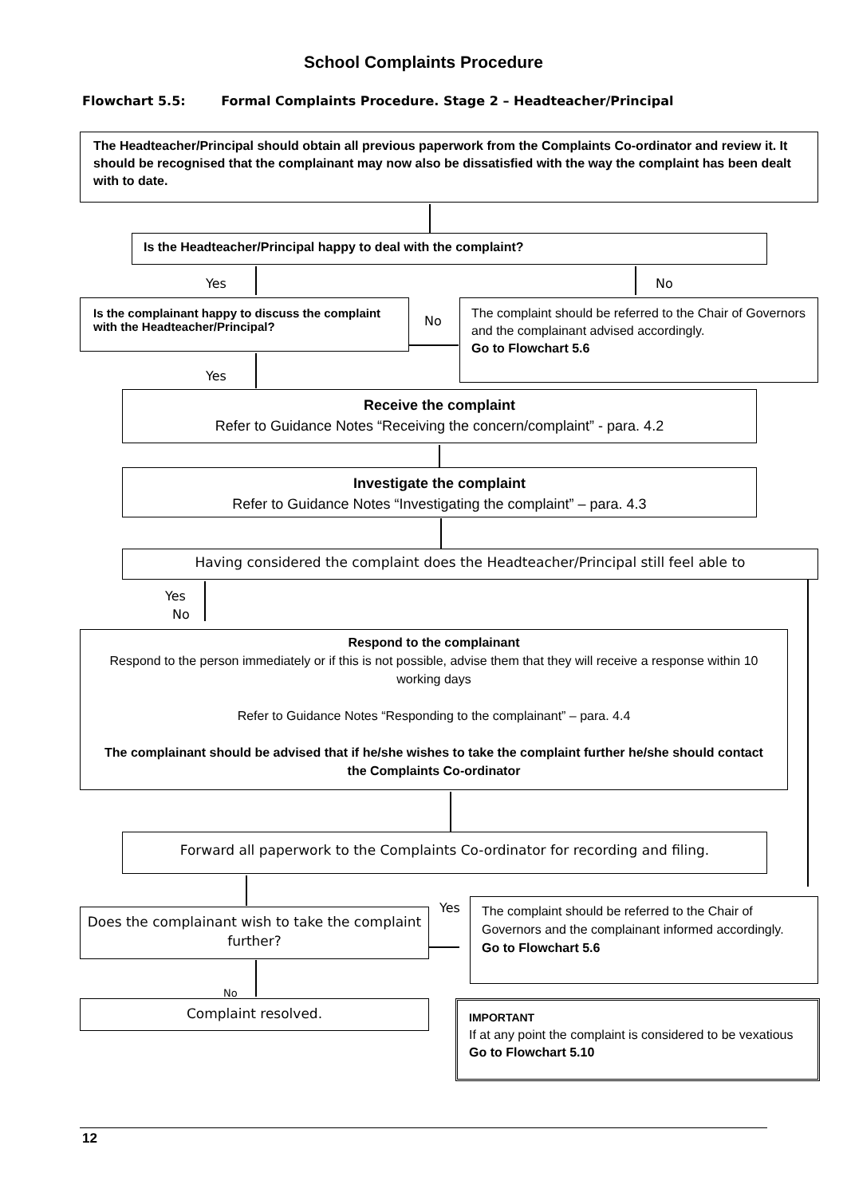School Complaints Procedure
Flowchart 5.5: Formal Complaints Procedure. Stage 2 – Headteacher/Principal
The Headteacher/Principal should obtain all previous paperwork from the Complaints Co-ordinator and review it. It should be recognised that the complainant may now also be dissatisfied with the way the complaint has been dealt with to date.
Is the Headteacher/Principal happy to deal with the complaint?
Yes No
Is the complainant happy to discuss the complaint with the Headteacher/Principal?
No
The complaint should be referred to the Chair of Governors and the complainant advised accordingly.
Go to Flowchart 5.6
Yes
Receive the complaint
Refer to Guidance Notes “Receiving the concern/complaint” - para. 4.2
Investigate the complaint
Refer to Guidance Notes “Investigating the complaint” – para. 4.3
Having considered the complaint does the Headteacher/Principal still feel able to
Yes
No
Respond to the complainant
Respond to the person immediately or if this is not possible, advise them that they will receive a response within 10 working days
Refer to Guidance Notes “Responding to the complainant” – para. 4.4
The complainant should be advised that if he/she wishes to take the complaint further he/she should contact the Complaints Co-ordinator
Forward all paperwork to the Complaints Co-ordinator for recording and filing.
Yes
Does the complainant wish to take the complaint further?
The complaint should be referred to the Chair of Governors and the complainant informed accordingly.
Go to Flowchart 5.6
No
Complaint resolved.
IMPORTANT
If at any point the complaint is considered to be vexatious
Go to Flowchart 5.10
12